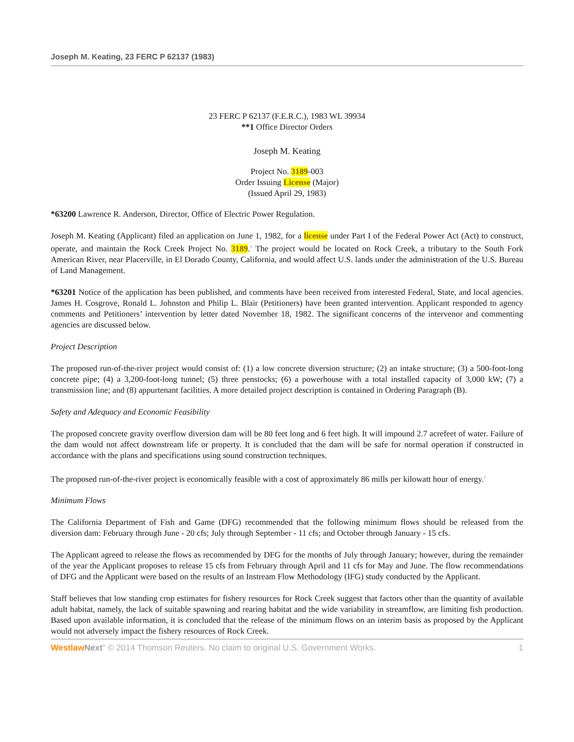Joseph M. Keating, 23 FERC P 62137 (1983)
23 FERC P 62137 (F.E.R.C.), 1983 WL 39934
**1 Office Director Orders
Joseph M. Keating
Project No. 3189-003
Order Issuing License (Major)
(Issued April 29, 1983)
*63200 Lawrence R. Anderson, Director, Office of Electric Power Regulation.
Joseph M. Keating (Applicant) filed an application on June 1, 1982, for a license under Part I of the Federal Power Act (Act) to construct, operate, and maintain the Rock Creek Project No. 3189.<sup>1</sup> The project would be located on Rock Creek, a tributary to the South Fork American River, near Placerville, in El Dorado County, California, and would affect U.S. lands under the administration of the U.S. Bureau of Land Management.
*63201 Notice of the application has been published, and comments have been received from interested Federal, State, and local agencies. James H. Cosgrove, Ronald L. Johnston and Philip L. Blair (Petitioners) have been granted intervention. Applicant responded to agency comments and Petitioners’ intervention by letter dated November 18, 1982. The significant concerns of the intervenor and commenting agencies are discussed below.
Project Description
The proposed run-of-the-river project would consist of: (1) a low concrete diversion structure; (2) an intake structure; (3) a 500-foot-long concrete pipe; (4) a 3,200-foot-long tunnel; (5) three penstocks; (6) a powerhouse with a total installed capacity of 3,000 kW; (7) a transmission line; and (8) appurtenant facilities. A more detailed project description is contained in Ordering Paragraph (B).
Safety and Adequacy and Economic Feasibility
The proposed concrete gravity overflow diversion dam will be 80 feet long and 6 feet high. It will impound 2.7 acrefeet of water. Failure of the dam would not affect downstream life or property. It is concluded that the dam will be safe for normal operation if constructed in accordance with the plans and specifications using sound construction techniques.
The proposed run-of-the-river project is economically feasible with a cost of approximately 86 mills per kilowatt hour of energy.<sup>2</sup>
Minimum Flows
The California Department of Fish and Game (DFG) recommended that the following minimum flows should be released from the diversion dam: February through June - 20 cfs; July through September - 11 cfs; and October through January - 15 cfs.
The Applicant agreed to release the flows as recommended by DFG for the months of July through January; however, during the remainder of the year the Applicant proposes to release 15 cfs from February through April and 11 cfs for May and June. The flow recommendations of DFG and the Applicant were based on the results of an Instream Flow Methodology (IFG) study conducted by the Applicant.
Staff believes that low standing crop estimates for fishery resources for Rock Creek suggest that factors other than the quantity of available adult habitat, namely, the lack of suitable spawning and rearing habitat and the wide variability in streamflow, are limiting fish production. Based upon available information, it is concluded that the release of the minimum flows on an interim basis as proposed by the Applicant would not adversely impact the fishery resources of Rock Creek.
Westlaw Next" © 2014 Thomson Reuters. No claim to original U.S. Government Works. 1